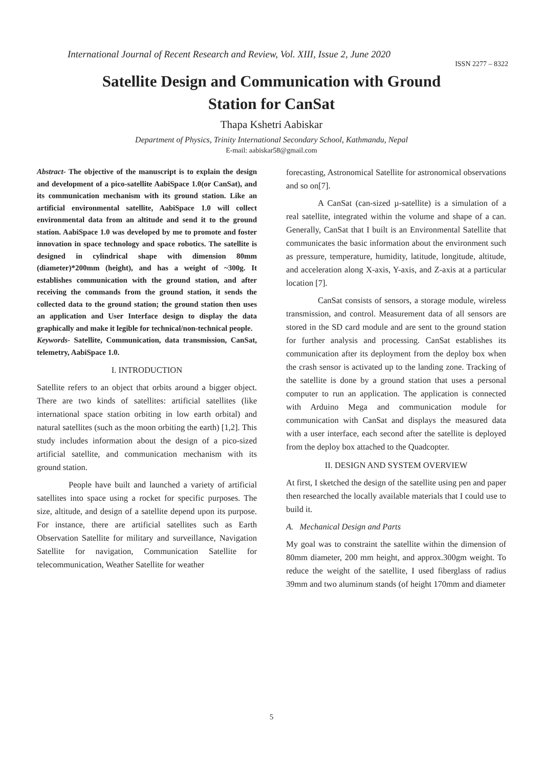International Journal of Recent Research and Review, Vol. XIII, Issue 2, June 2020
ISSN 2277 – 8322
Satellite Design and Communication with Ground
Station for CanSat
Thapa Kshetri Aabiskar
Department of Physics, Trinity International Secondary School, Kathmandu, Nepal
E-mail: aabiskar58@gmail.com
Abstract- The objective of the manuscript is to explain the design and development of a pico-satellite AabiSpace 1.0(or CanSat), and its communication mechanism with its ground station. Like an artificial environmental satellite, AabiSpace 1.0 will collect environmental data from an altitude and send it to the ground station. AabiSpace 1.0 was developed by me to promote and foster innovation in space technology and space robotics. The satellite is designed in cylindrical shape with dimension 80mm (diameter)*200mm (height), and has a weight of ~300g. It establishes communication with the ground station, and after receiving the commands from the ground station, it sends the collected data to the ground station; the ground station then uses an application and User Interface design to display the data graphically and make it legible for technical/non-technical people.
Keywords- Satellite, Communication, data transmission, CanSat, telemetry, AabiSpace 1.0.
I. INTRODUCTION
Satellite refers to an object that orbits around a bigger object. There are two kinds of satellites: artificial satellites (like international space station orbiting in low earth orbital) and natural satellites (such as the moon orbiting the earth) [1,2]. This study includes information about the design of a pico-sized artificial satellite, and communication mechanism with its ground station.
People have built and launched a variety of artificial satellites into space using a rocket for specific purposes. The size, altitude, and design of a satellite depend upon its purpose. For instance, there are artificial satellites such as Earth Observation Satellite for military and surveillance, Navigation Satellite for navigation, Communication Satellite for telecommunication, Weather Satellite for weather
forecasting, Astronomical Satellite for astronomical observations and so on[7].
A CanSat (can-sized µ-satellite) is a simulation of a real satellite, integrated within the volume and shape of a can. Generally, CanSat that I built is an Environmental Satellite that communicates the basic information about the environment such as pressure, temperature, humidity, latitude, longitude, altitude, and acceleration along X-axis, Y-axis, and Z-axis at a particular location [7].
CanSat consists of sensors, a storage module, wireless transmission, and control. Measurement data of all sensors are stored in the SD card module and are sent to the ground station for further analysis and processing. CanSat establishes its communication after its deployment from the deploy box when the crash sensor is activated up to the landing zone. Tracking of the satellite is done by a ground station that uses a personal computer to run an application. The application is connected with Arduino Mega and communication module for communication with CanSat and displays the measured data with a user interface, each second after the satellite is deployed from the deploy box attached to the Quadcopter.
II. DESIGN AND SYSTEM OVERVIEW
At first, I sketched the design of the satellite using pen and paper then researched the locally available materials that I could use to build it.
A. Mechanical Design and Parts
My goal was to constraint the satellite within the dimension of 80mm diameter, 200 mm height, and approx.300gm weight. To reduce the weight of the satellite, I used fiberglass of radius 39mm and two aluminum stands (of height 170mm and diameter
5